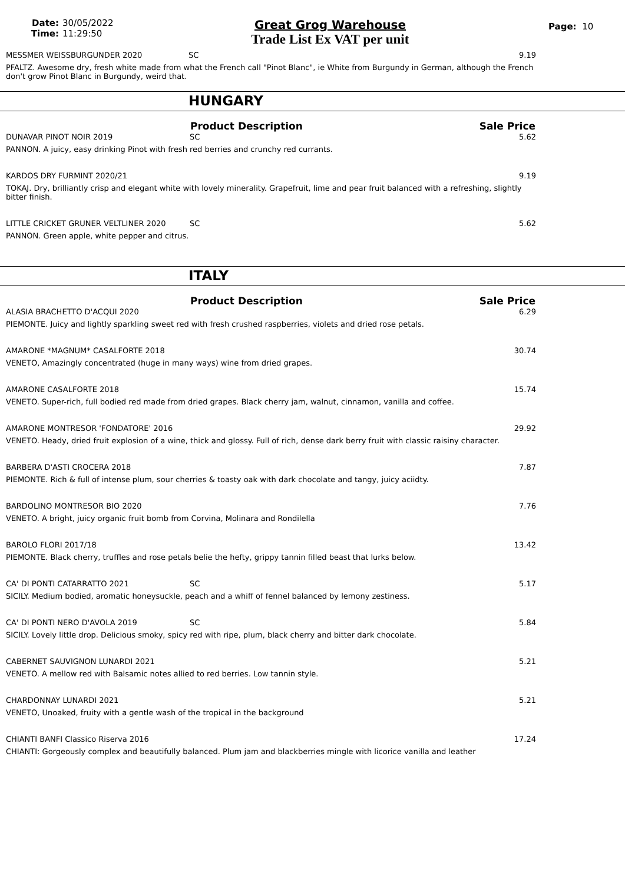Date: 30/05/2022
Time: 11:29:50
Great Grog Warehouse
Trade List Ex VAT per unit
Page: 10
| MESSMER WEISSBURGUNDER 2020 | SC | 9.19 |
| PFALTZ. Awesome dry, fresh white made from what the French call "Pinot Blanc", ie White from Burgundy in German, although the French don't grow Pinot Blanc in Burgundy, weird that. | | |
HUNGARY
| | Product Description | Sale Price |
| --- | --- | --- |
| DUNAVAR PINOT NOIR 2019 | SC | 5.62 |
| PANNON. A juicy, easy drinking Pinot with fresh red berries and crunchy red currants. | | |
| KARDOS DRY FURMINT 2020/21 | | 9.19 |
| TOKAJ. Dry, brilliantly crisp and elegant white with lovely minerality. Grapefruit, lime and pear fruit balanced with a refreshing, slightly bitter finish. | | |
| LITTLE CRICKET GRUNER VELTLINER 2020 | SC | 5.62 |
| PANNON. Green apple, white pepper and citrus. | | |
ITALY
| | Product Description | Sale Price |
| --- | --- | --- |
| ALASIA BRACHETTO D'ACQUI 2020 | | 6.29 |
| PIEMONTE. Juicy and lightly sparkling sweet red with fresh crushed raspberries, violets and dried rose petals. | | |
| AMARONE *MAGNUM* CASALFORTE 2018 | | 30.74 |
| VENETO, Amazingly concentrated (huge in many ways) wine from dried grapes. | | |
| AMARONE CASALFORTE 2018 | | 15.74 |
| VENETO. Super-rich, full bodied red made from dried grapes. Black cherry jam, walnut, cinnamon, vanilla and coffee. | | |
| AMARONE MONTRESOR 'FONDATORE' 2016 | | 29.92 |
| VENETO. Heady, dried fruit explosion of a wine, thick and glossy. Full of rich, dense dark berry fruit with classic raisiny character. | | |
| BARBERA D'ASTI CROCERA 2018 | | 7.87 |
| PIEMONTE. Rich & full of intense plum, sour cherries & toasty oak with dark chocolate and tangy, juicy aciidty. | | |
| BARDOLINO MONTRESOR BIO 2020 | | 7.76 |
| VENETO. A bright, juicy organic fruit bomb from Corvina, Molinara and Rondilella | | |
| BAROLO FLORI 2017/18 | | 13.42 |
| PIEMONTE. Black cherry, truffles and rose petals belie the hefty, grippy tannin filled beast that lurks below. | | |
| CA' DI PONTI CATARRATTO 2021 | SC | 5.17 |
| SICILY. Medium bodied, aromatic honeysuckle, peach and a whiff of fennel balanced by lemony zestiness. | | |
| CA' DI PONTI NERO D'AVOLA 2019 | SC | 5.84 |
| SICILY. Lovely little drop. Delicious smoky, spicy red with ripe, plum, black cherry and bitter dark chocolate. | | |
| CABERNET SAUVIGNON LUNARDI 2021 | | 5.21 |
| VENETO. A mellow red with Balsamic notes allied to red berries. Low tannin style. | | |
| CHARDONNAY LUNARDI 2021 | | 5.21 |
| VENETO, Unoaked, fruity with a gentle wash of the tropical in the background | | |
| CHIANTI BANFI Classico Riserva 2016 | | 17.24 |
| CHIANTI: Gorgeously complex and beautifully balanced. Plum jam and blackberries mingle with licorice vanilla and leather | | |